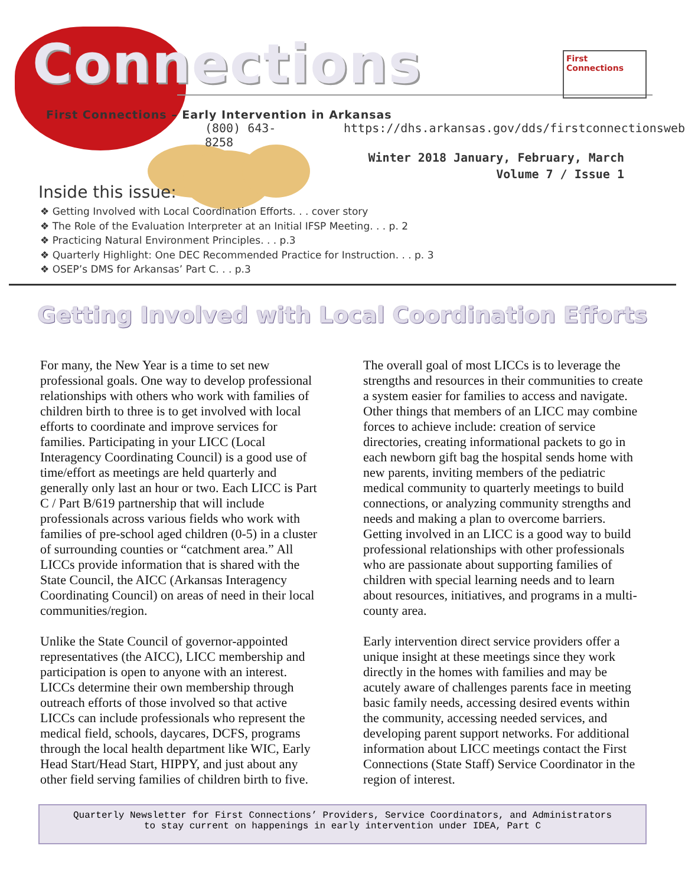Connections
First
Connections
First Connections – Early Intervention in Arkansas
(800) 643-8258 https://dhs.arkansas.gov/dds/firstconnectionsweb
Winter 2018 January, February, March
Volume 7 / Issue 1
Inside this issue:
❖ Getting Involved with Local Coordination Efforts. . . cover story
❖ The Role of the Evaluation Interpreter at an Initial IFSP Meeting. . . p. 2
❖ Practicing Natural Environment Principles. . . p.3
❖ Quarterly Highlight: One DEC Recommended Practice for Instruction. . . p. 3
❖ OSEP’s DMS for Arkansas’ Part C. . . p.3
Getting Involved with Local Coordination Efforts
For many, the New Year is a time to set new professional goals. One way to develop professional relationships with others who work with families of children birth to three is to get involved with local efforts to coordinate and improve services for families. Participating in your LICC (Local Interagency Coordinating Council) is a good use of time/effort as meetings are held quarterly and generally only last an hour or two. Each LICC is Part C / Part B/619 partnership that will include professionals across various fields who work with families of pre-school aged children (0-5) in a cluster of surrounding counties or “catchment area.” All LICCs provide information that is shared with the State Council, the AICC (Arkansas Interagency Coordinating Council) on areas of need in their local communities/region.
Unlike the State Council of governor-appointed representatives (the AICC), LICC membership and participation is open to anyone with an interest. LICCs determine their own membership through outreach efforts of those involved so that active LICCs can include professionals who represent the medical field, schools, daycares, DCFS, programs through the local health department like WIC, Early Head Start/Head Start, HIPPY, and just about any other field serving families of children birth to five.
The overall goal of most LICCs is to leverage the strengths and resources in their communities to create a system easier for families to access and navigate. Other things that members of an LICC may combine forces to achieve include: creation of service directories, creating informational packets to go in each newborn gift bag the hospital sends home with new parents, inviting members of the pediatric medical community to quarterly meetings to build connections, or analyzing community strengths and needs and making a plan to overcome barriers. Getting involved in an LICC is a good way to build professional relationships with other professionals who are passionate about supporting families of children with special learning needs and to learn about resources, initiatives, and programs in a multi-county area.
Early intervention direct service providers offer a unique insight at these meetings since they work directly in the homes with families and may be acutely aware of challenges parents face in meeting basic family needs, accessing desired events within the community, accessing needed services, and developing parent support networks. For additional information about LICC meetings contact the First Connections (State Staff) Service Coordinator in the region of interest.
Quarterly Newsletter for First Connections’ Providers, Service Coordinators, and Administrators
to stay current on happenings in early intervention under IDEA, Part C